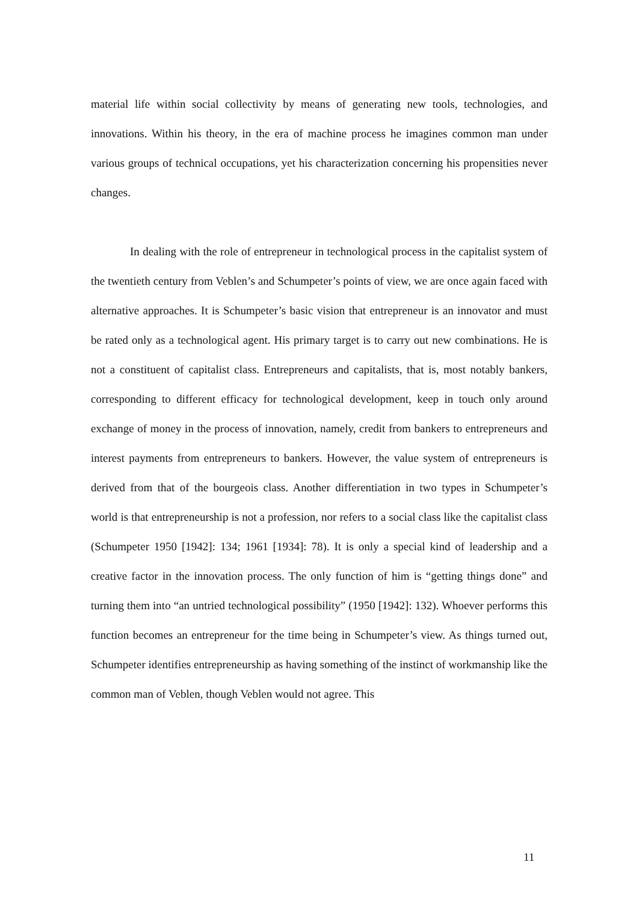material life within social collectivity by means of generating new tools, technologies, and innovations. Within his theory, in the era of machine process he imagines common man under various groups of technical occupations, yet his characterization concerning his propensities never changes.
In dealing with the role of entrepreneur in technological process in the capitalist system of the twentieth century from Veblen’s and Schumpeter’s points of view, we are once again faced with alternative approaches. It is Schumpeter’s basic vision that entrepreneur is an innovator and must be rated only as a technological agent. His primary target is to carry out new combinations. He is not a constituent of capitalist class. Entrepreneurs and capitalists, that is, most notably bankers, corresponding to different efficacy for technological development, keep in touch only around exchange of money in the process of innovation, namely, credit from bankers to entrepreneurs and interest payments from entrepreneurs to bankers. However, the value system of entrepreneurs is derived from that of the bourgeois class. Another differentiation in two types in Schumpeter’s world is that entrepreneurship is not a profession, nor refers to a social class like the capitalist class (Schumpeter 1950 [1942]: 134; 1961 [1934]: 78). It is only a special kind of leadership and a creative factor in the innovation process. The only function of him is “getting things done” and turning them into “an untried technological possibility” (1950 [1942]: 132). Whoever performs this function becomes an entrepreneur for the time being in Schumpeter’s view. As things turned out, Schumpeter identifies entrepreneurship as having something of the instinct of workmanship like the common man of Veblen, though Veblen would not agree. This
11